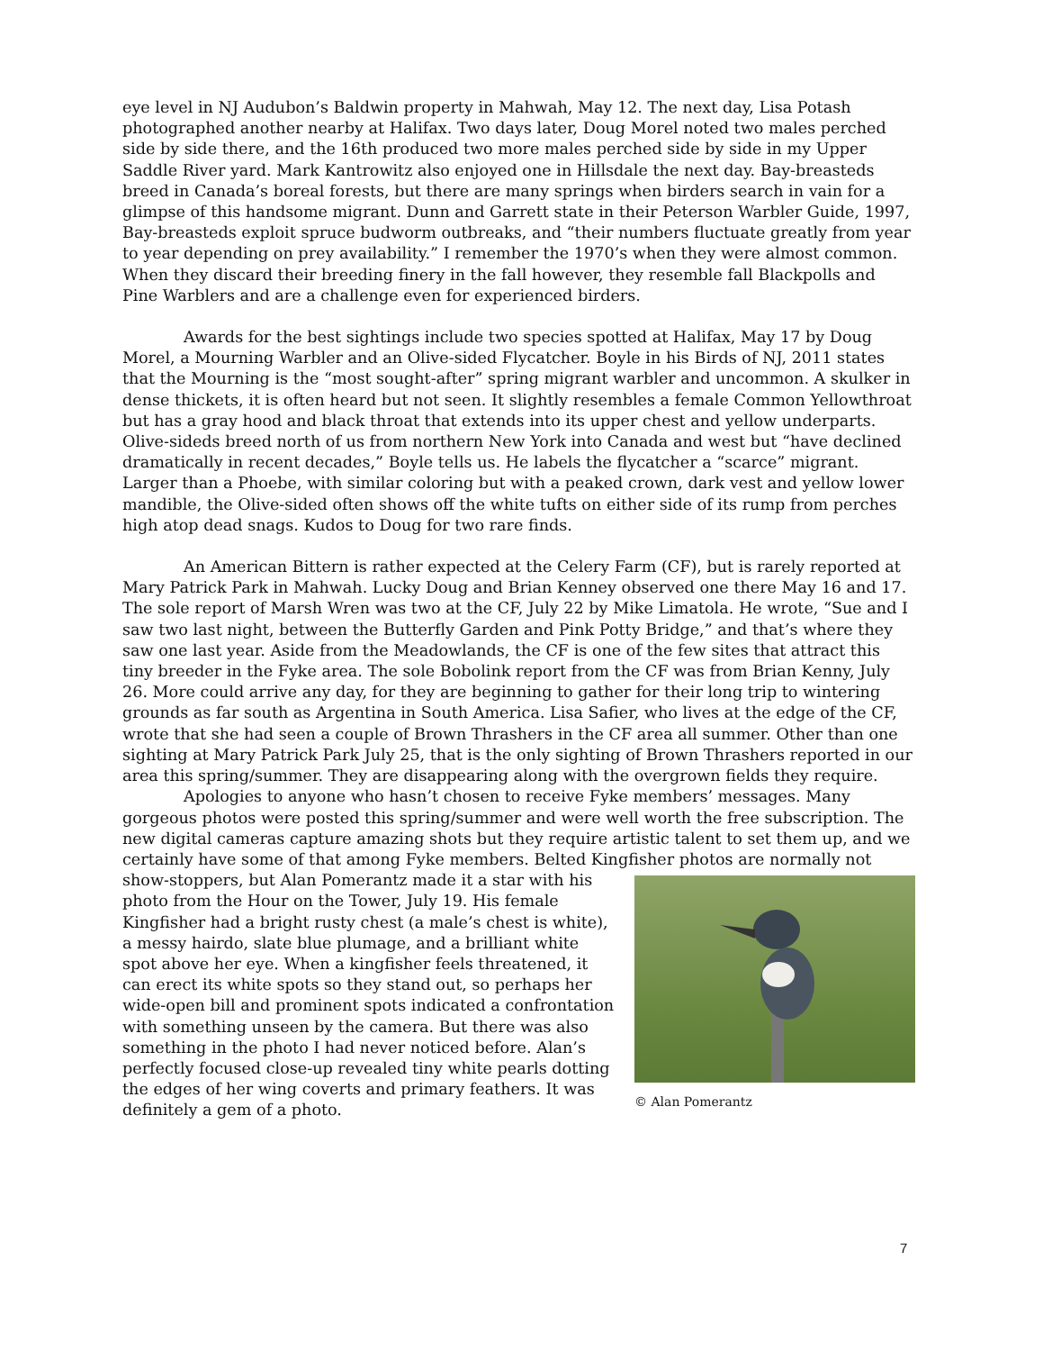eye level in NJ Audubon’s Baldwin property in Mahwah, May 12. The next day, Lisa Potash photographed another nearby at Halifax. Two days later, Doug Morel noted two males perched side by side there, and the 16th produced two more males perched side by side in my Upper Saddle River yard. Mark Kantrowitz also enjoyed one in Hillsdale the next day. Bay-breasteds breed in Canada’s boreal forests, but there are many springs when birders search in vain for a glimpse of this handsome migrant. Dunn and Garrett state in their Peterson Warbler Guide, 1997, Bay-breasteds exploit spruce budworm outbreaks, and “their numbers fluctuate greatly from year to year depending on prey availability.” I remember the 1970’s when they were almost common. When they discard their breeding finery in the fall however, they resemble fall Blackpolls and Pine Warblers and are a challenge even for experienced birders.
Awards for the best sightings include two species spotted at Halifax, May 17 by Doug Morel, a Mourning Warbler and an Olive-sided Flycatcher. Boyle in his Birds of NJ, 2011 states that the Mourning is the “most sought-after” spring migrant warbler and uncommon. A skulker in dense thickets, it is often heard but not seen. It slightly resembles a female Common Yellowthroat but has a gray hood and black throat that extends into its upper chest and yellow underparts. Olive-sideds breed north of us from northern New York into Canada and west but “have declined dramatically in recent decades,” Boyle tells us. He labels the flycatcher a “scarce” migrant. Larger than a Phoebe, with similar coloring but with a peaked crown, dark vest and yellow lower mandible, the Olive-sided often shows off the white tufts on either side of its rump from perches high atop dead snags. Kudos to Doug for two rare finds.
An American Bittern is rather expected at the Celery Farm (CF), but is rarely reported at Mary Patrick Park in Mahwah. Lucky Doug and Brian Kenney observed one there May 16 and 17. The sole report of Marsh Wren was two at the CF, July 22 by Mike Limatola. He wrote, “Sue and I saw two last night, between the Butterfly Garden and Pink Potty Bridge,” and that’s where they saw one last year. Aside from the Meadowlands, the CF is one of the few sites that attract this tiny breeder in the Fyke area. The sole Bobolink report from the CF was from Brian Kenny, July 26. More could arrive any day, for they are beginning to gather for their long trip to wintering grounds as far south as Argentina in South America. Lisa Safier, who lives at the edge of the CF, wrote that she had seen a couple of Brown Thrashers in the CF area all summer. Other than one sighting at Mary Patrick Park July 25, that is the only sighting of Brown Thrashers reported in our area this spring/summer. They are disappearing along with the overgrown fields they require.
Apologies to anyone who hasn’t chosen to receive Fyke members’ messages. Many gorgeous photos were posted this spring/summer and were well worth the free subscription. The new digital cameras capture amazing shots but they require artistic talent to set them up, and we certainly have some of that among Fyke members. Belted Kingfisher photos are normally not
© Alan Pomerantz
show-stoppers, but Alan Pomerantz made it a star with his photo from the Hour on the Tower, July 19. His female Kingfisher had a bright rusty chest (a male’s chest is white), a messy hairdo, slate blue plumage, and a brilliant white spot above her eye. When a kingfisher feels threatened, it can erect its white spots so they stand out, so perhaps her wide-open bill and prominent spots indicated a confrontation with something unseen by the camera. But there was also something in the photo I had never noticed before. Alan’s perfectly focused close-up revealed tiny white pearls dotting the edges of her wing coverts and primary feathers. It was definitely a gem of a photo.
7